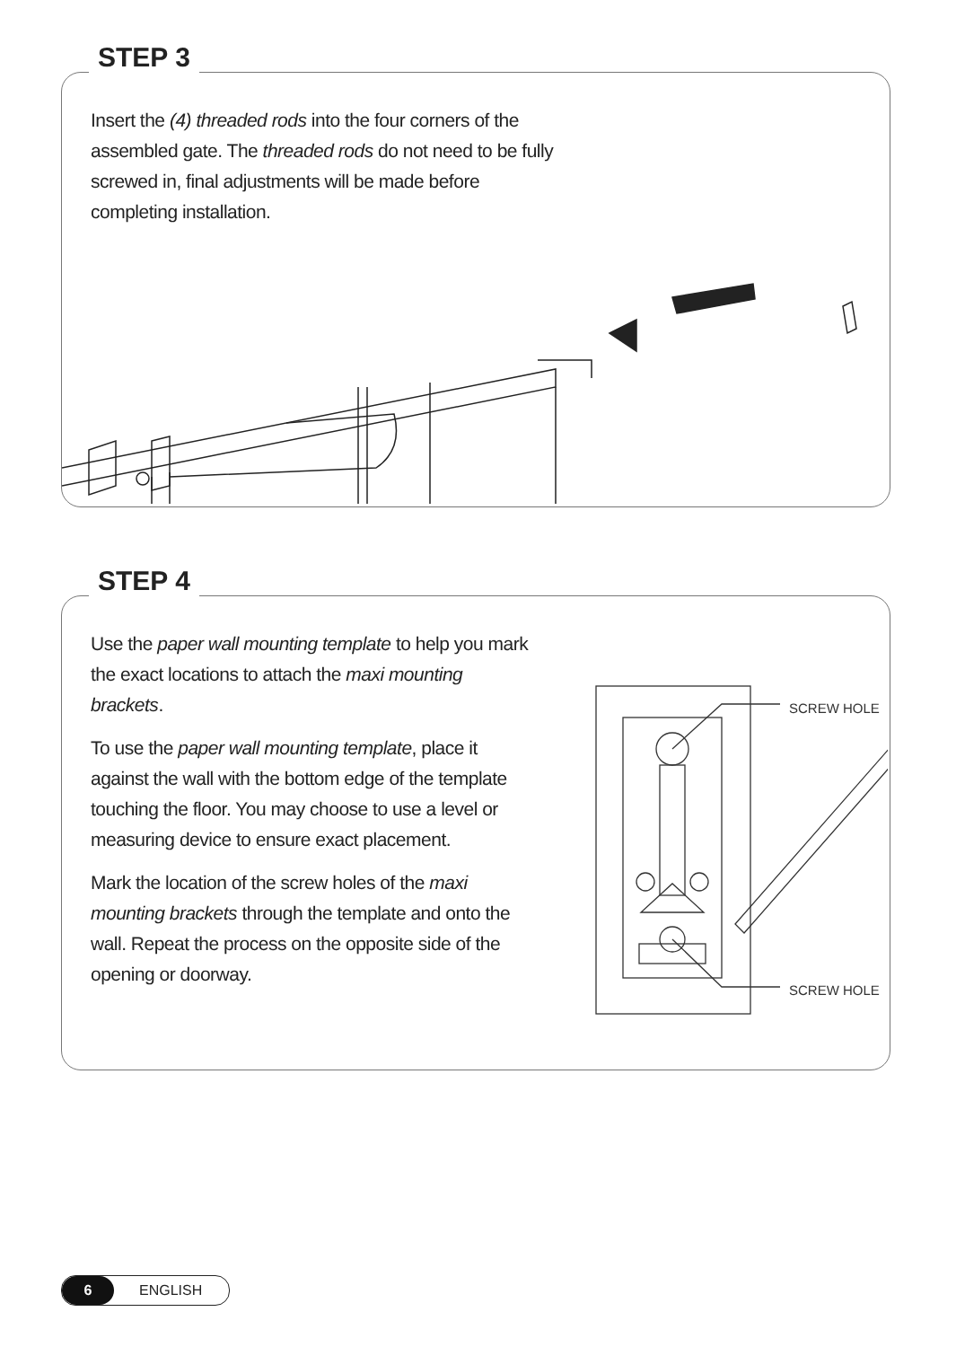STEP 3
Insert the (4) threaded rods into the four corners of the assembled gate. The threaded rods do not need to be fully screwed in, final adjustments will be made before completing installation.
STEP 4
Use the paper wall mounting template to help you mark the exact locations to attach the maxi mounting brackets.
To use the paper wall mounting template, place it against the wall with the bottom edge of the template touching the floor. You may choose to use a level or measuring device to ensure exact placement.
Mark the location of the screw holes of the maxi mounting brackets through the template and onto the wall. Repeat the process on the opposite side of the opening or doorway.
SCREW HOLE
SCREW HOLE
6 ENGLISH